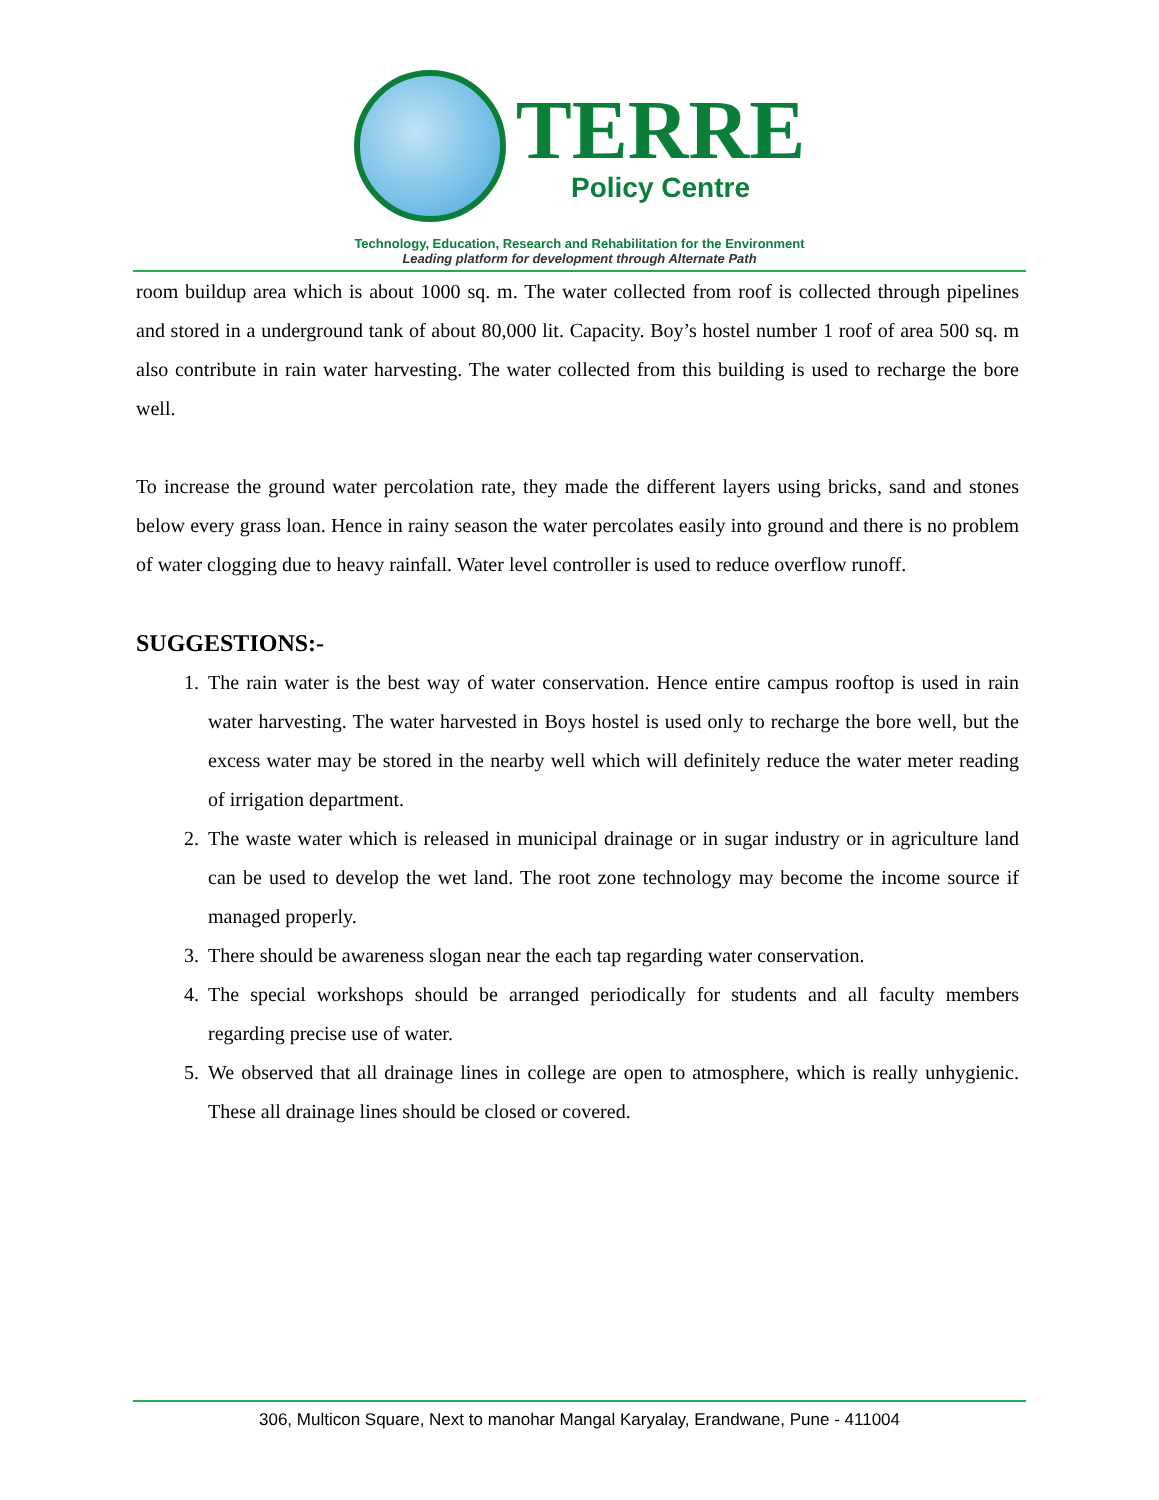TERRE
Policy Centre
Technology, Education, Research and Rehabilitation for the Environment
Leading platform for development through Alternate Path
room buildup area which is about 1000 sq. m. The water collected from roof is collected through pipelines and stored in a underground tank of about 80,000 lit. Capacity. Boy’s hostel number 1 roof of area 500 sq. m also contribute in rain water harvesting. The water collected from this building is used to recharge the bore well.
To increase the ground water percolation rate, they made the different layers using bricks, sand and stones below every grass loan. Hence in rainy season the water percolates easily into ground and there is no problem of water clogging due to heavy rainfall. Water level controller is used to reduce overflow runoff.
SUGGESTIONS:-
1. The rain water is the best way of water conservation. Hence entire campus rooftop is used in rain water harvesting. The water harvested in Boys hostel is used only to recharge the bore well, but the excess water may be stored in the nearby well which will definitely reduce the water meter reading of irrigation department.
2. The waste water which is released in municipal drainage or in sugar industry or in agriculture land can be used to develop the wet land. The root zone technology may become the income source if managed properly.
3. There should be awareness slogan near the each tap regarding water conservation.
4. The special workshops should be arranged periodically for students and all faculty members regarding precise use of water.
5. We observed that all drainage lines in college are open to atmosphere, which is really unhygienic. These all drainage lines should be closed or covered.
306, Multicon Square, Next to manohar Mangal Karyalay, Erandwane, Pune - 411004